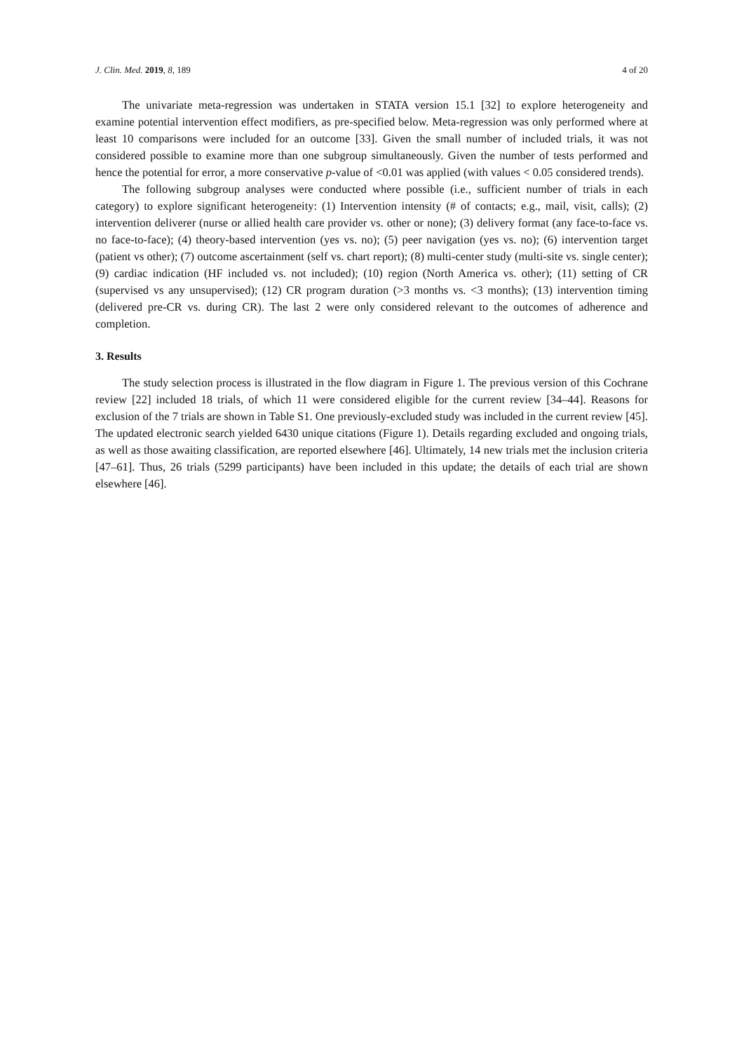J. Clin. Med. 2019, 8, 189 4 of 20
The univariate meta-regression was undertaken in STATA version 15.1 [32] to explore heterogeneity and examine potential intervention effect modifiers, as pre-specified below. Meta-regression was only performed where at least 10 comparisons were included for an outcome [33]. Given the small number of included trials, it was not considered possible to examine more than one subgroup simultaneously. Given the number of tests performed and hence the potential for error, a more conservative p-value of <0.01 was applied (with values < 0.05 considered trends).
The following subgroup analyses were conducted where possible (i.e., sufficient number of trials in each category) to explore significant heterogeneity: (1) Intervention intensity (# of contacts; e.g., mail, visit, calls); (2) intervention deliverer (nurse or allied health care provider vs. other or none); (3) delivery format (any face-to-face vs. no face-to-face); (4) theory-based intervention (yes vs. no); (5) peer navigation (yes vs. no); (6) intervention target (patient vs other); (7) outcome ascertainment (self vs. chart report); (8) multi-center study (multi-site vs. single center); (9) cardiac indication (HF included vs. not included); (10) region (North America vs. other); (11) setting of CR (supervised vs any unsupervised); (12) CR program duration (>3 months vs. <3 months); (13) intervention timing (delivered pre-CR vs. during CR). The last 2 were only considered relevant to the outcomes of adherence and completion.
3. Results
The study selection process is illustrated in the flow diagram in Figure 1. The previous version of this Cochrane review [22] included 18 trials, of which 11 were considered eligible for the current review [34–44]. Reasons for exclusion of the 7 trials are shown in Table S1. One previously-excluded study was included in the current review [45]. The updated electronic search yielded 6430 unique citations (Figure 1). Details regarding excluded and ongoing trials, as well as those awaiting classification, are reported elsewhere [46]. Ultimately, 14 new trials met the inclusion criteria [47–61]. Thus, 26 trials (5299 participants) have been included in this update; the details of each trial are shown elsewhere [46].